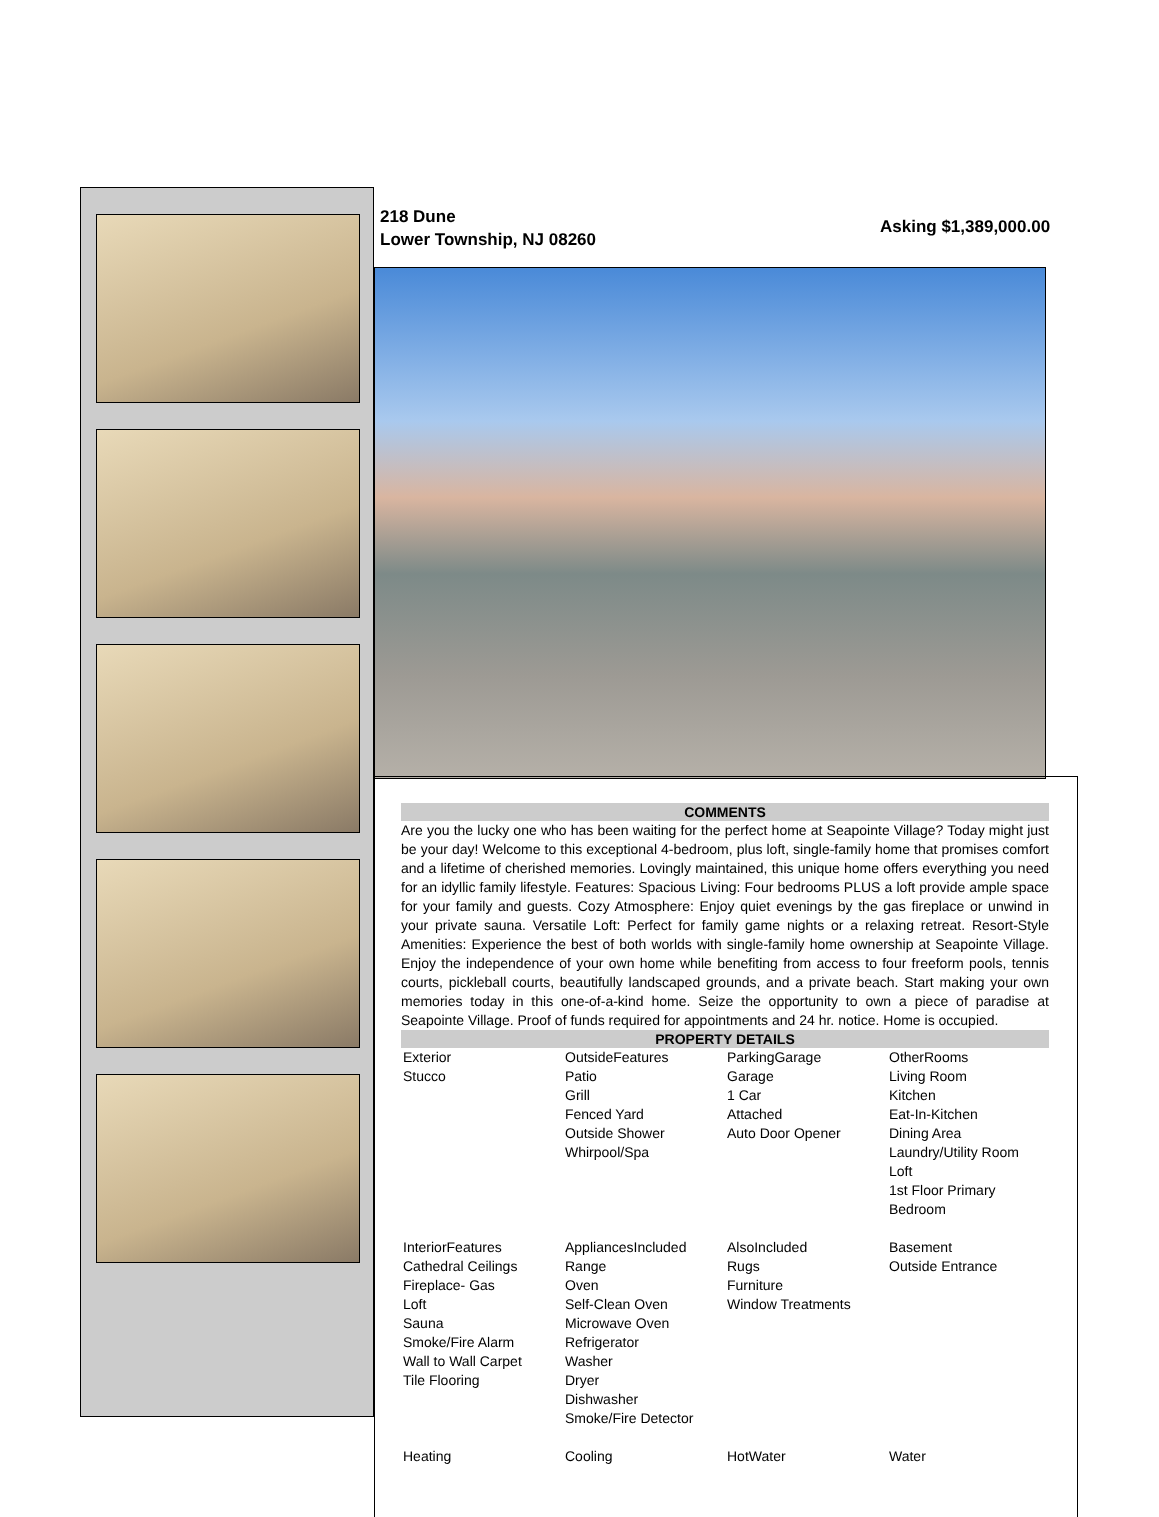218 Dune
Lower Township, NJ 08260
Asking $1,389,000.00
COMMENTS
Are you the lucky one who has been waiting for the perfect home at Seapointe Village? Today might just be your day! Welcome to this exceptional 4-bedroom, plus loft, single-family home that promises comfort and a lifetime of cherished memories. Lovingly maintained, this unique home offers everything you need for an idyllic family lifestyle. Features: Spacious Living: Four bedrooms PLUS a loft provide ample space for your family and guests. Cozy Atmosphere: Enjoy quiet evenings by the gas fireplace or unwind in your private sauna. Versatile Loft: Perfect for family game nights or a relaxing retreat. Resort-Style Amenities: Experience the best of both worlds with single-family home ownership at Seapointe Village. Enjoy the independence of your own home while benefiting from access to four freeform pools, tennis courts, pickleball courts, beautifully landscaped grounds, and a private beach. Start making your own memories today in this one-of-a-kind home. Seize the opportunity to own a piece of paradise at Seapointe Village. Proof of funds required for appointments and 24 hr. notice. Home is occupied.
PROPERTY DETAILS
| Exterior Stucco | OutsideFeatures Patio Grill Fenced Yard Outside Shower Whirpool/Spa | ParkingGarage Garage 1 Car Attached Auto Door Opener | OtherRooms Living Room Kitchen Eat-In-Kitchen Dining Area Laundry/Utility Room Loft 1st Floor Primary Bedroom |
| InteriorFeatures Cathedral Ceilings Fireplace- Gas Loft Sauna Smoke/Fire Alarm Wall to Wall Carpet Tile Flooring | AppliancesIncluded Range Oven Self-Clean Oven Microwave Oven Refrigerator Washer Dryer Dishwasher Smoke/Fire Detector | AlsoIncluded Rugs Furniture Window Treatments | Basement Outside Entrance |
| Heating | Cooling | HotWater | Water |